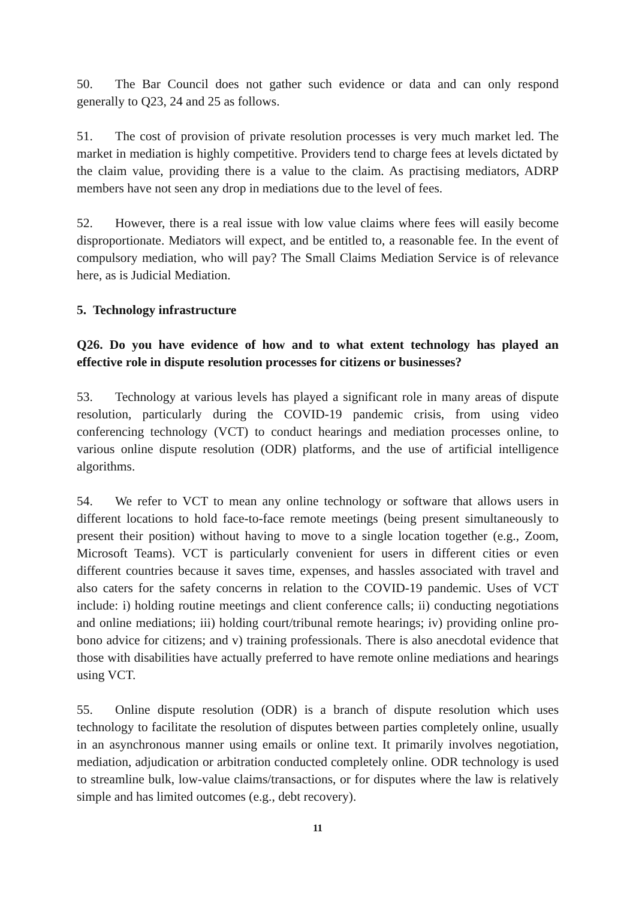50. The Bar Council does not gather such evidence or data and can only respond generally to Q23, 24 and 25 as follows.
51. The cost of provision of private resolution processes is very much market led. The market in mediation is highly competitive. Providers tend to charge fees at levels dictated by the claim value, providing there is a value to the claim. As practising mediators, ADRP members have not seen any drop in mediations due to the level of fees.
52. However, there is a real issue with low value claims where fees will easily become disproportionate. Mediators will expect, and be entitled to, a reasonable fee. In the event of compulsory mediation, who will pay? The Small Claims Mediation Service is of relevance here, as is Judicial Mediation.
5. Technology infrastructure
Q26. Do you have evidence of how and to what extent technology has played an effective role in dispute resolution processes for citizens or businesses?
53. Technology at various levels has played a significant role in many areas of dispute resolution, particularly during the COVID-19 pandemic crisis, from using video conferencing technology (VCT) to conduct hearings and mediation processes online, to various online dispute resolution (ODR) platforms, and the use of artificial intelligence algorithms.
54. We refer to VCT to mean any online technology or software that allows users in different locations to hold face-to-face remote meetings (being present simultaneously to present their position) without having to move to a single location together (e.g., Zoom, Microsoft Teams). VCT is particularly convenient for users in different cities or even different countries because it saves time, expenses, and hassles associated with travel and also caters for the safety concerns in relation to the COVID-19 pandemic. Uses of VCT include: i) holding routine meetings and client conference calls; ii) conducting negotiations and online mediations; iii) holding court/tribunal remote hearings; iv) providing online pro-bono advice for citizens; and v) training professionals. There is also anecdotal evidence that those with disabilities have actually preferred to have remote online mediations and hearings using VCT.
55. Online dispute resolution (ODR) is a branch of dispute resolution which uses technology to facilitate the resolution of disputes between parties completely online, usually in an asynchronous manner using emails or online text. It primarily involves negotiation, mediation, adjudication or arbitration conducted completely online. ODR technology is used to streamline bulk, low-value claims/transactions, or for disputes where the law is relatively simple and has limited outcomes (e.g., debt recovery).
11